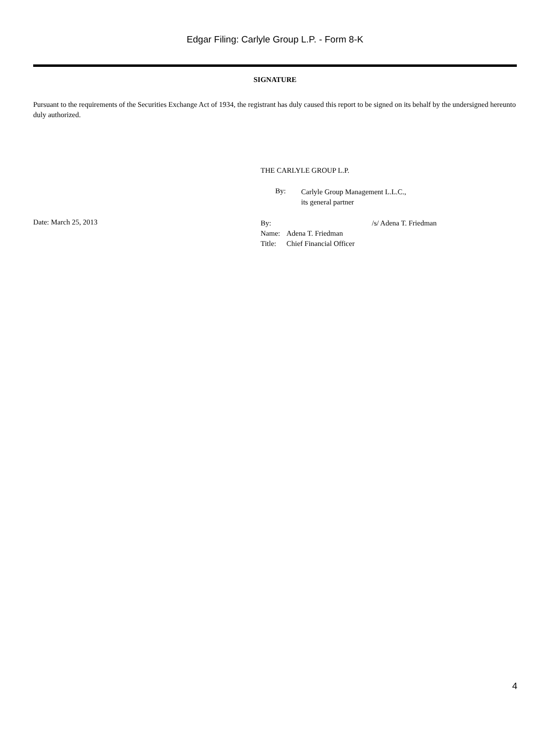Edgar Filing: Carlyle Group L.P. - Form 8-K
SIGNATURE
Pursuant to the requirements of the Securities Exchange Act of 1934, the registrant has duly caused this report to be signed on its behalf by the undersigned hereunto duly authorized.
THE CARLYLE GROUP L.P.
By:
Carlyle Group Management L.L.C.,
its general partner
Date: March 25, 2013
| By: | /s/ Adena T. Friedman |
| Name: | Adena T. Friedman |
| Title: | Chief Financial Officer |
4